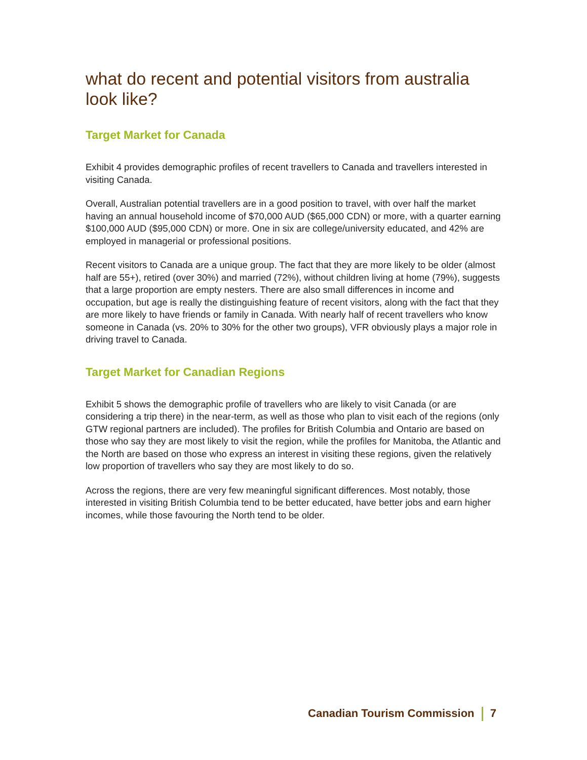what do recent and potential visitors from australia look like?
Target Market for Canada
Exhibit 4 provides demographic profiles of recent travellers to Canada and travellers interested in visiting Canada.
Overall, Australian potential travellers are in a good position to travel, with over half the market having an annual household income of $70,000 AUD ($65,000 CDN) or more, with a quarter earning $100,000 AUD ($95,000 CDN) or more. One in six are college/university educated, and 42% are employed in managerial or professional positions.
Recent visitors to Canada are a unique group. The fact that they are more likely to be older (almost half are 55+), retired (over 30%) and married (72%), without children living at home (79%), suggests that a large proportion are empty nesters. There are also small differences in income and occupation, but age is really the distinguishing feature of recent visitors, along with the fact that they are more likely to have friends or family in Canada. With nearly half of recent travellers who know someone in Canada (vs. 20% to 30% for the other two groups), VFR obviously plays a major role in driving travel to Canada.
Target Market for Canadian Regions
Exhibit 5 shows the demographic profile of travellers who are likely to visit Canada (or are considering a trip there) in the near-term, as well as those who plan to visit each of the regions (only GTW regional partners are included). The profiles for British Columbia and Ontario are based on those who say they are most likely to visit the region, while the profiles for Manitoba, the Atlantic and the North are based on those who express an interest in visiting these regions, given the relatively low proportion of travellers who say they are most likely to do so.
Across the regions, there are very few meaningful significant differences. Most notably, those interested in visiting British Columbia tend to be better educated, have better jobs and earn higher incomes, while those favouring the North tend to be older.
Canadian Tourism Commission 7